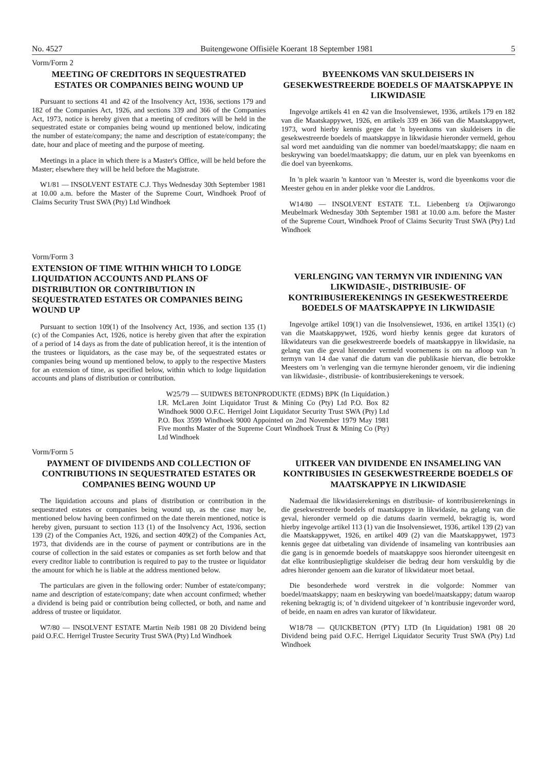No. 4527 Buitengewone Offisiële Koerant 18 September 1981 5
Vorm/Form 2
MEETING OF CREDITORS IN SEQUESTRATED ESTATES OR COMPANIES BEING WOUND UP
Pursuant to sections 41 and 42 of the Insolvency Act, 1936, sections 179 and 182 of the Companies Act, 1926, and sections 339 and 366 of the Companies Act, 1973, notice is hereby given that a meeting of creditors will be held in the sequestrated estate or companies being wound up mentioned below, indicating the number of estate/company; the name and description of estate/company; the date, hour and place of meeting and the purpose of meeting.
Meetings in a place in which there is a Master's Office, will be held before the Master; elsewhere they will be held before the Magistrate.
W1/81 — INSOLVENT ESTATE C.J. Thys Wednesday 30th September 1981 at 10.00 a.m. before the Master of the Supreme Court, Windhoek Proof of Claims Security Trust SWA (Pty) Ltd Windhoek
BYEENKOMS VAN SKULDEISERS IN GESEKWESTREERDE BOEDELS OF MAATSKAPPYE IN LIKWIDASIE
Ingevolge artikels 41 en 42 van die Insolvensiewet, 1936, artikels 179 en 182 van die Maatskappywet, 1926, en artikels 339 en 366 van die Maatskappywet, 1973, word hierby kennis gegee dat 'n byeenkoms van skuldeisers in die gesekwestreerde boedels of maatskappye in likwidasie hieronder vermeld, gehou sal word met aanduiding van die nommer van boedel/maatskappy; die naam en beskrywing van boedel/maatskappy; die datum, uur en plek van byeenkoms en die doel van byeenkoms.
In 'n plek waarin 'n kantoor van 'n Meester is, word die byeenkoms voor die Meester gehou en in ander plekke voor die Landdros.
W14/80 — INSOLVENT ESTATE T.L. Liebenberg t/a Otjiwarongo Meubelmark Wednesday 30th September 1981 at 10.00 a.m. before the Master of the Supreme Court, Windhoek Proof of Claims Security Trust SWA (Pty) Ltd Windhoek
Vorm/Form 3
EXTENSION OF TIME WITHIN WHICH TO LODGE LIQUIDATION ACCOUNTS AND PLANS OF DISTRIBUTION OR CONTRIBUTION IN SEQUESTRATED ESTATES OR COMPANIES BEING WOUND UP
Pursuant to section 109(1) of the Insolvency Act, 1936, and section 135 (1) (c) of the Companies Act, 1926, notice is hereby given that after the expiration of a period of 14 days as from the date of publication hereof, it is the intention of the trustees or liquidators, as the case may be, of the sequestrated estates or companies being wound up mentioned below, to apply to the respective Masters for an extension of time, as specified below, within which to lodge liquidation accounts and plans of distribution or contribution.
VERLENGING VAN TERMYN VIR INDIENING VAN LIKWIDASIE-, DISTRIBUSIE- OF KONTRIBUSIEREKENINGS IN GESEKWESTREERDE BOEDELS OF MAATSKAPPYE IN LIKWIDASIE
Ingevolge artikel 109(1) van die Insolvensiewet, 1936, en artikel 135(1) (c) van die Maatskappywet, 1926, word hierby kennis gegee dat kurators of likwidateurs van die gesekwestreerde boedels of maatskappye in likwidasie, na gelang van die geval hieronder vermeld voornemens is om na afloop van 'n termyn van 14 dae vanaf die datum van die publikasie hiervan, die betrokke Meesters om 'n verlenging van die termyne hieronder genoem, vir die indiening van likwidasie-, distribusie- of kontribusierekenings te versoek.
W25/79 — SUIDWES BETONPRODUKTE (EDMS) BPK (In Liquidation.) I.R. McLaren Joint Liquidator Trust & Mining Co (Pty) Ltd P.O. Box 82 Windhoek 9000 O.F.C. Herrigel Joint Liquidator Security Trust SWA (Pty) Ltd P.O. Box 3599 Windhoek 9000 Appointed on 2nd November 1979 May 1981 Five months Master of the Supreme Court Windhoek Trust & Mining Co (Pty) Ltd Windhoek
Vorm/Form 5
PAYMENT OF DIVIDENDS AND COLLECTION OF CONTRIBUTIONS IN SEQUESTRATED ESTATES OR COMPANIES BEING WOUND UP
The liquidation accouns and plans of distribution or contribution in the sequestrated estates or companies being wound up, as the case may be, mentioned below having been confirmed on the date therein mentioned, notice is hereby given, pursuant to section 113 (1) of the Insolvency Act, 1936, section 139 (2) of the Companies Act, 1926, and section 409(2) of the Companies Act, 1973, that dividends are in the course of payment or contributions are in the course of collection in the said estates or companies as set forth below and that every creditor liable to contribution is required to pay to the trustee or liquidator the amount for which he is liable at the address mentioned below.
The particulars are given in the following order: Number of estate/company; name and description of estate/company; date when account confirmed; whether a dividend is being paid or contribution being collected, or both, and name and address of trustee or liquidator.
W7/80 — INSOLVENT ESTATE Martin Neib 1981 08 20 Dividend being paid O.F.C. Herrigel Trustee Security Trust SWA (Pty) Ltd Windhoek
UITKEER VAN DIVIDENDE EN INSAMELING VAN KONTRIBUSIES IN GESEKWESTREERDE BOEDELS OF MAATSKAPPYE IN LIKWIDASIE
Nademaal die likwidasierekenings en distribusie- of kontribusierekenings in die gesekwestreerde boedels of maatskappye in likwidasie, na gelang van die geval, hieronder vermeld op die datums daarin vermeld, bekragtig is, word hierby ingevolge artikel 113 (1) van die Insolvensiewet, 1936, artikel 139 (2) van die Maatskappywet, 1926, en artikel 409 (2) van die Maatskappywet, 1973 kennis gegee dat uitbetaling van dividende of insameling van kontribusies aan die gang is in genoemde boedels of maatskappye soos hieronder uiteengesit en dat elke kontribusiepligtige skuldeiser die bedrag deur hom verskuldig by die adres hieronder genoem aan die kurator of likwidateur moet betaal.
Die besonderhede word verstrek in die volgorde: Nommer van boedel/maatskappy; naam en beskrywing van boedel/maatskappy; datum waarop rekening bekragtig is; of 'n dividend uitgekeer of 'n kontribusie ingevorder word, of beide, en naam en adres van kurator of likwidateur.
W18/78 — QUICKBETON (PTY) LTD (In Liquidation) 1981 08 20 Dividend being paid O.F.C. Herrigel Liquidator Security Trust SWA (Pty) Ltd Windhoek